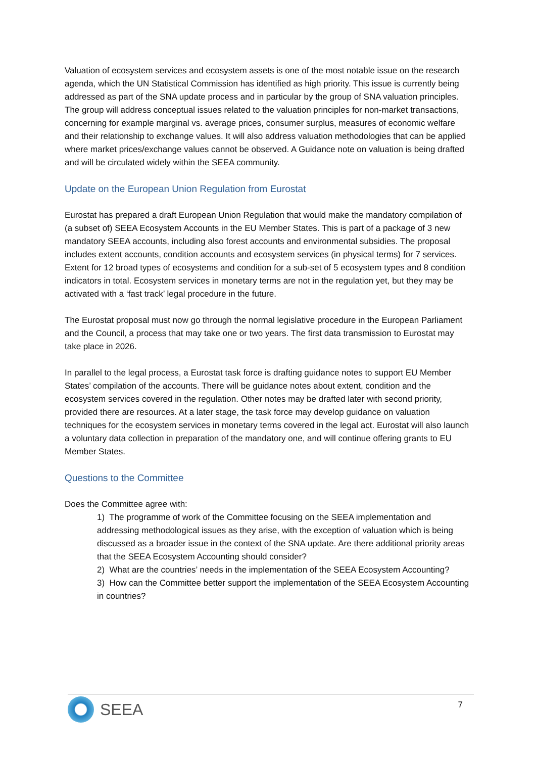Valuation of ecosystem services and ecosystem assets is one of the most notable issue on the research agenda, which the UN Statistical Commission has identified as high priority. This issue is currently being addressed as part of the SNA update process and in particular by the group of SNA valuation principles. The group will address conceptual issues related to the valuation principles for non-market transactions, concerning for example marginal vs. average prices, consumer surplus, measures of economic welfare and their relationship to exchange values. It will also address valuation methodologies that can be applied where market prices/exchange values cannot be observed. A Guidance note on valuation is being drafted and will be circulated widely within the SEEA community.
Update on the European Union Regulation from Eurostat
Eurostat has prepared a draft European Union Regulation that would make the mandatory compilation of (a subset of) SEEA Ecosystem Accounts in the EU Member States. This is part of a package of 3 new mandatory SEEA accounts, including also forest accounts and environmental subsidies. The proposal includes extent accounts, condition accounts and ecosystem services (in physical terms) for 7 services. Extent for 12 broad types of ecosystems and condition for a sub-set of 5 ecosystem types and 8 condition indicators in total. Ecosystem services in monetary terms are not in the regulation yet, but they may be activated with a ‘fast track’ legal procedure in the future.
The Eurostat proposal must now go through the normal legislative procedure in the European Parliament and the Council, a process that may take one or two years. The first data transmission to Eurostat may take place in 2026.
In parallel to the legal process, a Eurostat task force is drafting guidance notes to support EU Member States’ compilation of the accounts. There will be guidance notes about extent, condition and the ecosystem services covered in the regulation. Other notes may be drafted later with second priority, provided there are resources. At a later stage, the task force may develop guidance on valuation techniques for the ecosystem services in monetary terms covered in the legal act. Eurostat will also launch a voluntary data collection in preparation of the mandatory one, and will continue offering grants to EU Member States.
Questions to the Committee
Does the Committee agree with:
1) The programme of work of the Committee focusing on the SEEA implementation and addressing methodological issues as they arise, with the exception of valuation which is being discussed as a broader issue in the context of the SNA update. Are there additional priority areas that the SEEA Ecosystem Accounting should consider?
2) What are the countries’ needs in the implementation of the SEEA Ecosystem Accounting?
3) How can the Committee better support the implementation of the SEEA Ecosystem Accounting in countries?
SEEA
7